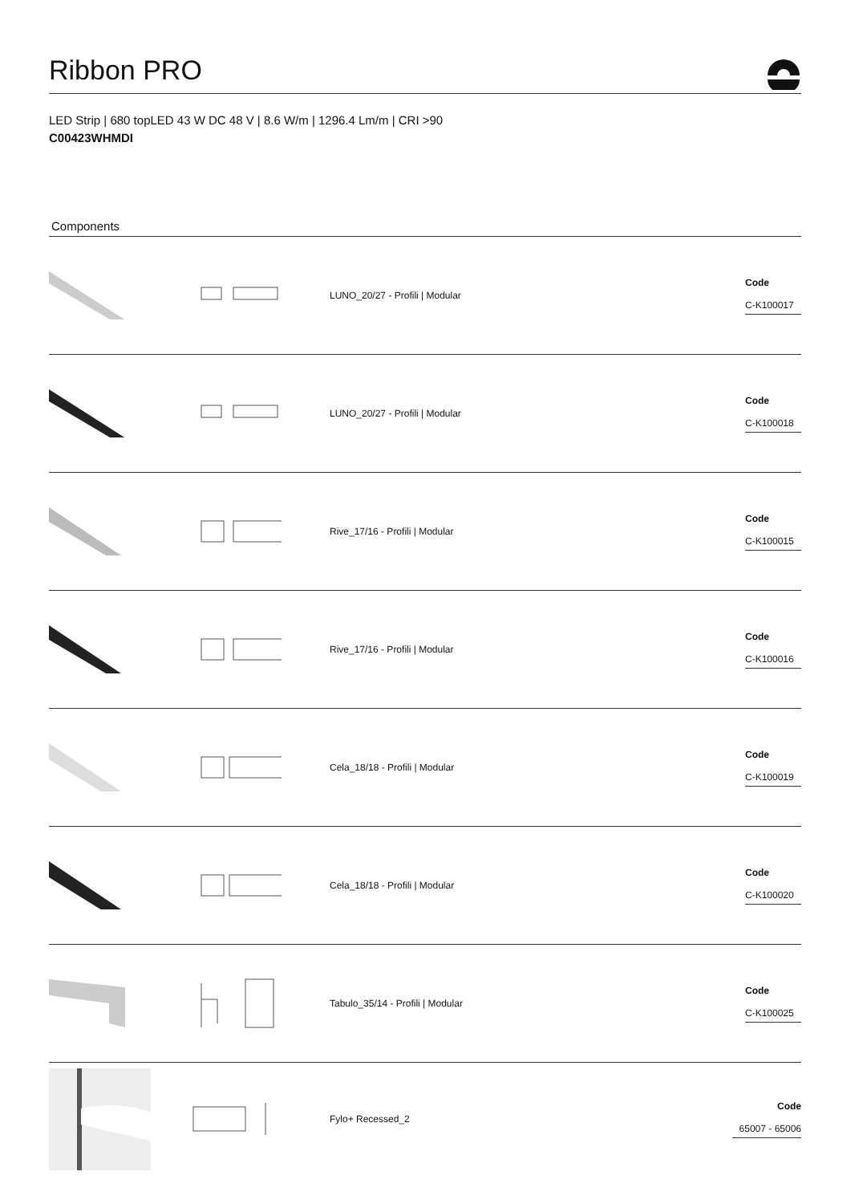Ribbon PRO
LED Strip | 680 topLED 43 W DC 48 V | 8.6 W/m | 1296.4 Lm/m | CRI >90
C00423WHMDI
Components
LUNO_20/27 - Profili | Modular
Code
C-K100017
LUNO_20/27 - Profili | Modular
Code
C-K100018
Rive_17/16 - Profili | Modular
Code
C-K100015
Rive_17/16 - Profili | Modular
Code
C-K100016
Cela_18/18 - Profili | Modular
Code
C-K100019
Cela_18/18 - Profili | Modular
Code
C-K100020
Tabulo_35/14 - Profili | Modular
Code
C-K100025
Fylo+ Recessed_2
Code
65007 - 65006